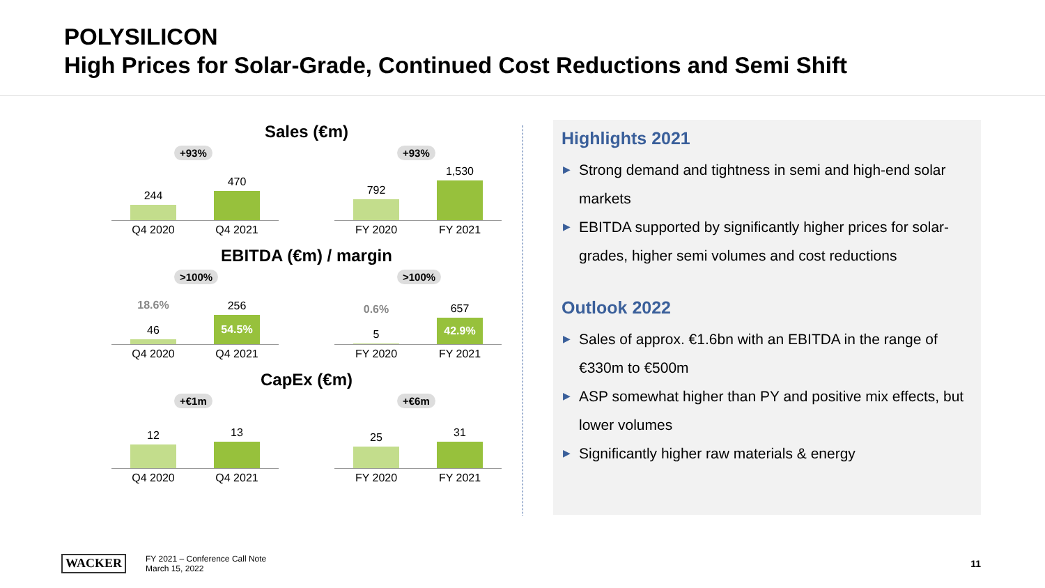POLYSILICON
High Prices for Solar-Grade, Continued Cost Reductions and Semi Shift
Sales (€m)
+93%
244
470
Q4 2020 Q4 2021
+93%
792
1,530
FY 2020 FY 2021
EBITDA (€m) / margin
>100%
18.6%
46
256
54.5%
Q4 2020 Q4 2021
>100%
0.6%
5
657
42.9%
FY 2020 FY 2021
CapEx (€m)
+€1m
12
13
Q4 2020 Q4 2021
+€6m
25
31
FY 2020 FY 2021
Highlights 2021
▶ Strong demand and tightness in semi and high-end solar markets
▶ EBITDA supported by significantly higher prices for solar-grades, higher semi volumes and cost reductions
Outlook 2022
▶ Sales of approx. €1.6bn with an EBITDA in the range of €330m to €500m
▶ ASP somewhat higher than PY and positive mix effects, but lower volumes
▶ Significantly higher raw materials & energy
WACKER
FY 2021 – Conference Call Note
March 15, 2022
11